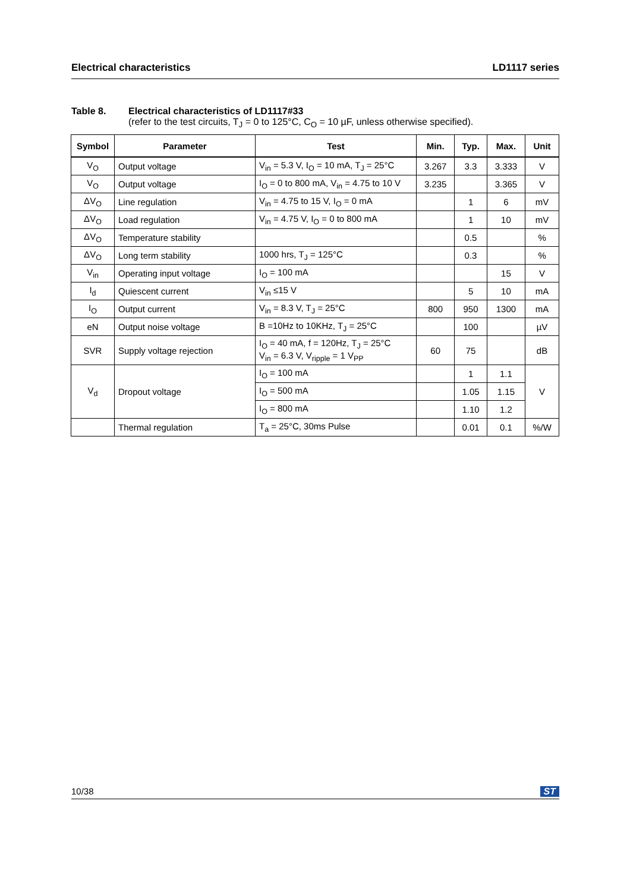Electrical characteristics LD1117 series
Table 8. Electrical characteristics of LD1117#33
(refer to the test circuits, T<sub>J</sub> = 0 to 125°C, C<sub>O</sub> = 10 µF, unless otherwise specified).
| Symbol | Parameter | Test | Min. | Typ. | Max. | Unit |
| --- | --- | --- | --- | --- | --- | --- |
| V<sub>O</sub> | Output voltage | V<sub>in</sub> = 5.3 V, I<sub>O</sub> = 10 mA, T<sub>J</sub> = 25°C | 3.267 | 3.3 | 3.333 | V |
| V<sub>O</sub> | Output voltage | I<sub>O</sub> = 0 to 800 mA, V<sub>in</sub> = 4.75 to 10 V | 3.235 | | 3.365 | V |
| ΔV<sub>O</sub> | Line regulation | V<sub>in</sub> = 4.75 to 15 V, I<sub>O</sub> = 0 mA | | 1 | 6 | mV |
| ΔV<sub>O</sub> | Load regulation | V<sub>in</sub> = 4.75 V, I<sub>O</sub> = 0 to 800 mA | | 1 | 10 | mV |
| ΔV<sub>O</sub> | Temperature stability | | | 0.5 | | % |
| ΔV<sub>O</sub> | Long term stability | 1000 hrs, T<sub>J</sub> = 125°C | | 0.3 | | % |
| V<sub>in</sub> | Operating input voltage | I<sub>O</sub> = 100 mA | | | 15 | V |
| I<sub>d</sub> | Quiescent current | V<sub>in</sub> ≤15 V | | 5 | 10 | mA |
| I<sub>O</sub> | Output current | V<sub>in</sub> = 8.3 V, T<sub>J</sub> = 25°C | 800 | 950 | 1300 | mA |
| eN | Output noise voltage | B =10Hz to 10KHz, T<sub>J</sub> = 25°C | | 100 | | µV |
| SVR | Supply voltage rejection | I<sub>O</sub> = 40 mA, f = 120Hz, T<sub>J</sub> = 25°C V<sub>in</sub> = 6.3 V, V<sub>ripple</sub> = 1 V<sub>PP</sub> | 60 | 75 | | dB |
| V<sub>d</sub> | Dropout voltage | I<sub>O</sub> = 100 mA | | 1 | 1.1 | V |
| | | I<sub>O</sub> = 500 mA | | 1.05 | 1.15 | |
| | | I<sub>O</sub> = 800 mA | | 1.10 | 1.2 | |
| | Thermal regulation | T<sub>a</sub> = 25°C, 30ms Pulse | | 0.01 | 0.1 | %/W |
10/38 ST